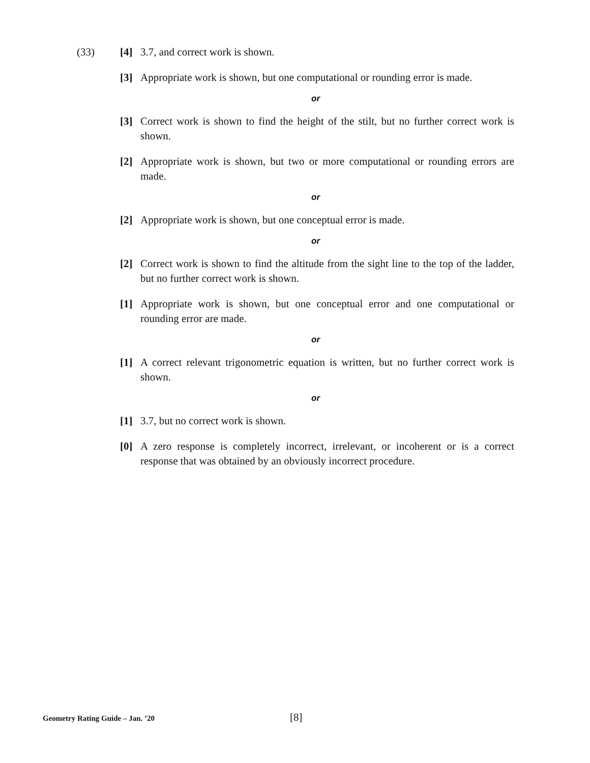(33) [4] 3.7, and correct work is shown.
[3] Appropriate work is shown, but one computational or rounding error is made.
or
[3] Correct work is shown to find the height of the stilt, but no further correct work is shown.
[2] Appropriate work is shown, but two or more computational or rounding errors are made.
or
[2] Appropriate work is shown, but one conceptual error is made.
or
[2] Correct work is shown to find the altitude from the sight line to the top of the ladder, but no further correct work is shown.
[1] Appropriate work is shown, but one conceptual error and one computational or rounding error are made.
or
[1] A correct relevant trigonometric equation is written, but no further correct work is shown.
or
[1] 3.7, but no correct work is shown.
[0] A zero response is completely incorrect, irrelevant, or incoherent or is a correct response that was obtained by an obviously incorrect procedure.
Geometry Rating Guide – Jan. ’20 [8]